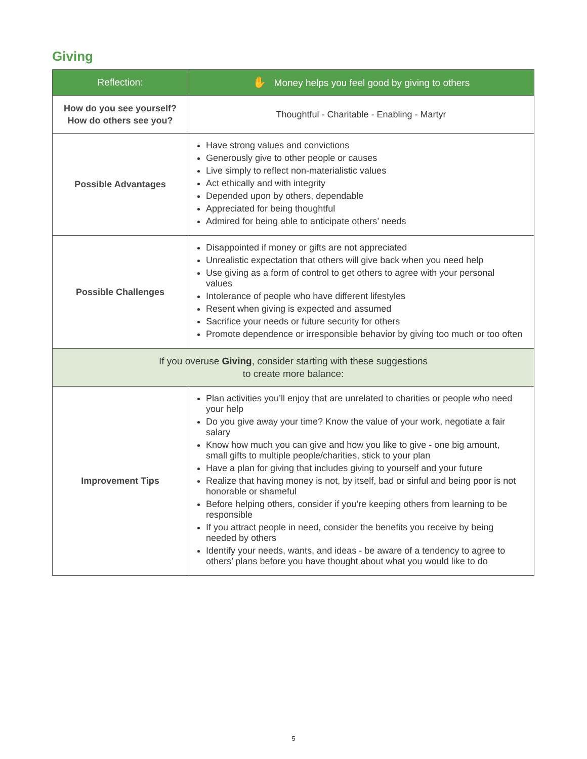Giving
| Reflection: | ✋ Money helps you feel good by giving to others |
| --- | --- |
| How do you see yourself? How do others see you? | Thoughtful - Charitable - Enabling - Martyr |
| Possible Advantages | Have strong values and convictions Generously give to other people or causes Live simply to reflect non-materialistic values Act ethically and with integrity Depended upon by others, dependable Appreciated for being thoughtful Admired for being able to anticipate others’ needs |
| Possible Challenges | Disappointed if money or gifts are not appreciated Unrealistic expectation that others will give back when you need help Use giving as a form of control to get others to agree with your personal values Intolerance of people who have different lifestyles Resent when giving is expected and assumed Sacrifice your needs or future security for others Promote dependence or irresponsible behavior by giving too much or too often |
| If you overuse Giving , consider starting with these suggestions to create more balance: | |
| Improvement Tips | Plan activities you’ll enjoy that are unrelated to charities or people who need your help Do you give away your time? Know the value of your work, negotiate a fair salary Know how much you can give and how you like to give - one big amount, small gifts to multiple people/charities, stick to your plan Have a plan for giving that includes giving to yourself and your future Realize that having money is not, by itself, bad or sinful and being poor is not honorable or shameful Before helping others, consider if you’re keeping others from learning to be responsible If you attract people in need, consider the benefits you receive by being needed by others Identify your needs, wants, and ideas - be aware of a tendency to agree to others’ plans before you have thought about what you would like to do |
5